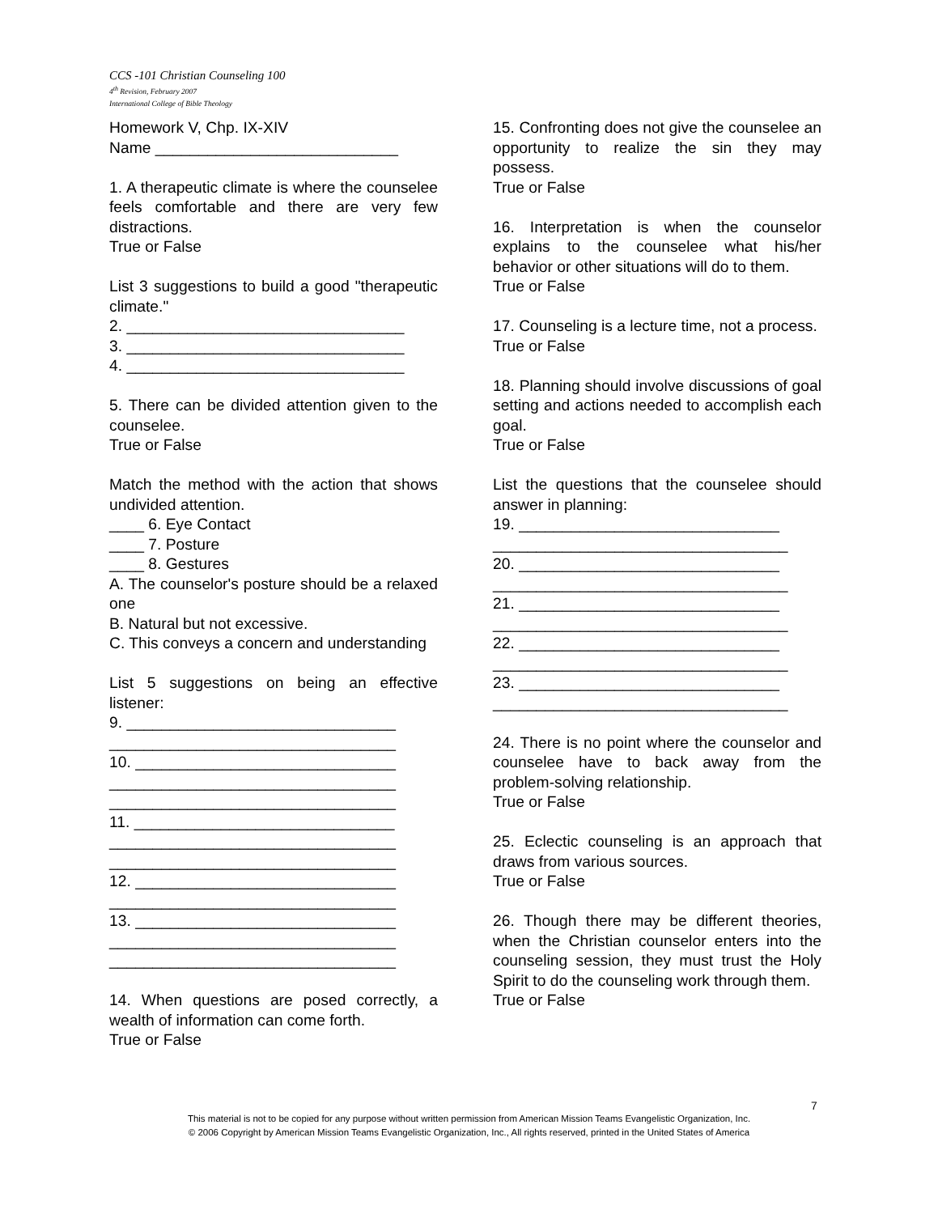CCS -101 Christian Counseling 100
4<sup>th</sup> Revision, February 2007
International College of Bible Theology
Homework V, Chp. IX-XIV
Name ____________________________
1. A therapeutic climate is where the counselee feels comfortable and there are very few distractions.
True or False
List 3 suggestions to build a good "therapeutic climate."
2. ________________________________
3. ________________________________
4. ________________________________
5. There can be divided attention given to the counselee.
True or False
Match the method with the action that shows undivided attention.
____ 6. Eye Contact
____ 7. Posture
____ 8. Gestures
A. The counselor's posture should be a relaxed one
B. Natural but not excessive.
C. This conveys a concern and understanding
List 5 suggestions on being an effective listener:
9. _______________________________
_________________________________
10. ______________________________
_________________________________
_________________________________
11. ______________________________
_________________________________
_________________________________
12. ______________________________
_________________________________
13. ______________________________
_________________________________
_________________________________
14. When questions are posed correctly, a wealth of information can come forth.
True or False
15. Confronting does not give the counselee an opportunity to realize the sin they may possess.
True or False
16. Interpretation is when the counselor explains to the counselee what his/her behavior or other situations will do to them.
True or False
17. Counseling is a lecture time, not a process.
True or False
18. Planning should involve discussions of goal setting and actions needed to accomplish each goal.
True or False
List the questions that the counselee should answer in planning:
19. ______________________________
__________________________________
20. ______________________________
__________________________________
21. ______________________________
__________________________________
22. ______________________________
__________________________________
23. ______________________________
__________________________________
24. There is no point where the counselor and counselee have to back away from the problem-solving relationship.
True or False
25. Eclectic counseling is an approach that draws from various sources.
True or False
26. Though there may be different theories, when the Christian counselor enters into the counseling session, they must trust the Holy Spirit to do the counseling work through them.
True or False
7
This material is not to be copied for any purpose without written permission from American Mission Teams Evangelistic Organization, Inc.
© 2006 Copyright by American Mission Teams Evangelistic Organization, Inc., All rights reserved, printed in the United States of America